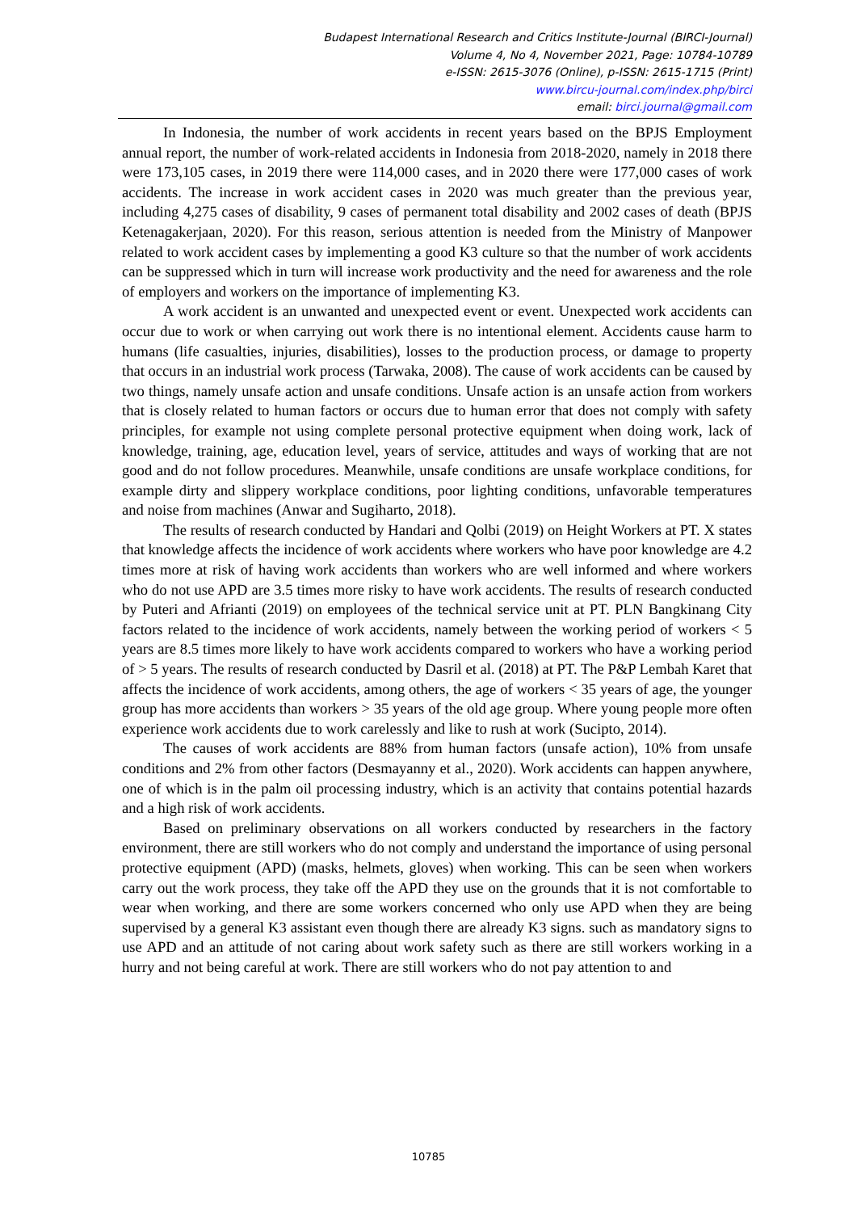Budapest International Research and Critics Institute-Journal (BIRCI-Journal)
Volume 4, No 4, November 2021, Page: 10784-10789
e-ISSN: 2615-3076 (Online), p-ISSN: 2615-1715 (Print)
www.bircu-journal.com/index.php/birci
email: birci.journal@gmail.com
In Indonesia, the number of work accidents in recent years based on the BPJS Employment annual report, the number of work-related accidents in Indonesia from 2018-2020, namely in 2018 there were 173,105 cases, in 2019 there were 114,000 cases, and in 2020 there were 177,000 cases of work accidents. The increase in work accident cases in 2020 was much greater than the previous year, including 4,275 cases of disability, 9 cases of permanent total disability and 2002 cases of death (BPJS Ketenagakerjaan, 2020). For this reason, serious attention is needed from the Ministry of Manpower related to work accident cases by implementing a good K3 culture so that the number of work accidents can be suppressed which in turn will increase work productivity and the need for awareness and the role of employers and workers on the importance of implementing K3.
A work accident is an unwanted and unexpected event or event. Unexpected work accidents can occur due to work or when carrying out work there is no intentional element. Accidents cause harm to humans (life casualties, injuries, disabilities), losses to the production process, or damage to property that occurs in an industrial work process (Tarwaka, 2008). The cause of work accidents can be caused by two things, namely unsafe action and unsafe conditions. Unsafe action is an unsafe action from workers that is closely related to human factors or occurs due to human error that does not comply with safety principles, for example not using complete personal protective equipment when doing work, lack of knowledge, training, age, education level, years of service, attitudes and ways of working that are not good and do not follow procedures. Meanwhile, unsafe conditions are unsafe workplace conditions, for example dirty and slippery workplace conditions, poor lighting conditions, unfavorable temperatures and noise from machines (Anwar and Sugiharto, 2018).
The results of research conducted by Handari and Qolbi (2019) on Height Workers at PT. X states that knowledge affects the incidence of work accidents where workers who have poor knowledge are 4.2 times more at risk of having work accidents than workers who are well informed and where workers who do not use APD are 3.5 times more risky to have work accidents. The results of research conducted by Puteri and Afrianti (2019) on employees of the technical service unit at PT. PLN Bangkinang City factors related to the incidence of work accidents, namely between the working period of workers < 5 years are 8.5 times more likely to have work accidents compared to workers who have a working period of > 5 years. The results of research conducted by Dasril et al. (2018) at PT. The P&P Lembah Karet that affects the incidence of work accidents, among others, the age of workers < 35 years of age, the younger group has more accidents than workers > 35 years of the old age group. Where young people more often experience work accidents due to work carelessly and like to rush at work (Sucipto, 2014).
The causes of work accidents are 88% from human factors (unsafe action), 10% from unsafe conditions and 2% from other factors (Desmayanny et al., 2020). Work accidents can happen anywhere, one of which is in the palm oil processing industry, which is an activity that contains potential hazards and a high risk of work accidents.
Based on preliminary observations on all workers conducted by researchers in the factory environment, there are still workers who do not comply and understand the importance of using personal protective equipment (APD) (masks, helmets, gloves) when working. This can be seen when workers carry out the work process, they take off the APD they use on the grounds that it is not comfortable to wear when working, and there are some workers concerned who only use APD when they are being supervised by a general K3 assistant even though there are already K3 signs. such as mandatory signs to use APD and an attitude of not caring about work safety such as there are still workers working in a hurry and not being careful at work. There are still workers who do not pay attention to and
10785